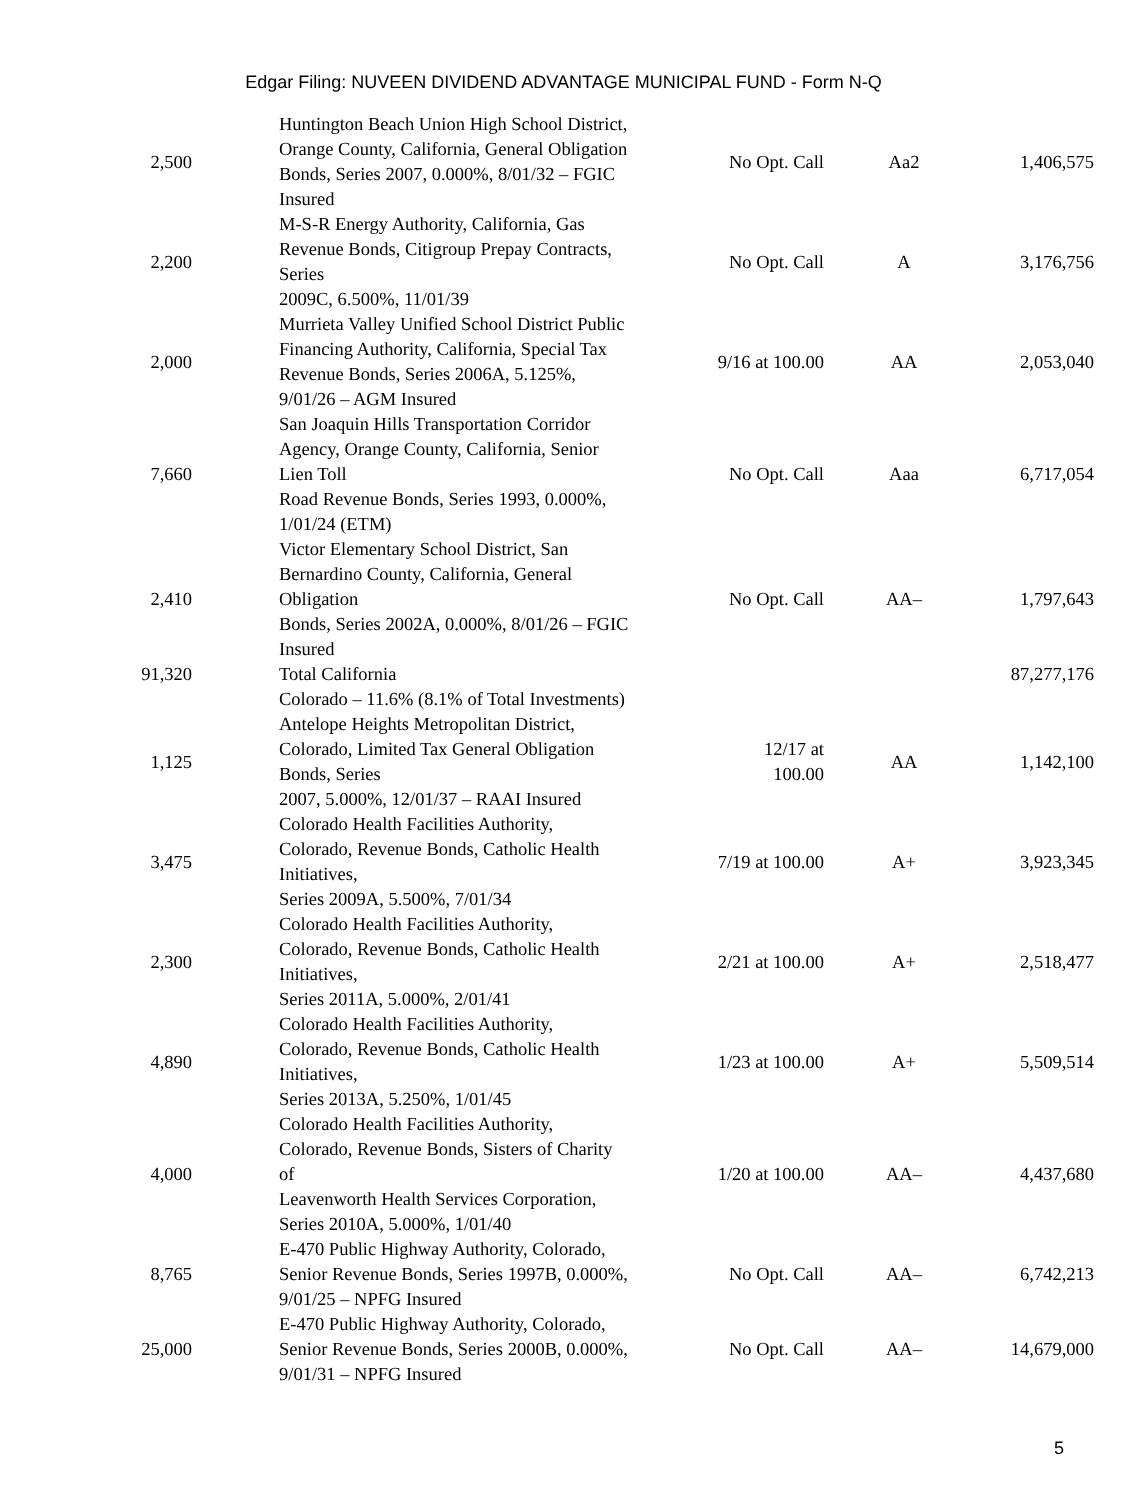Edgar Filing: NUVEEN DIVIDEND ADVANTAGE MUNICIPAL FUND - Form N-Q
| 2,500 | Huntington Beach Union High School District, Orange County, California, General Obligation Bonds, Series 2007, 0.000%, 8/01/32 – FGIC Insured | No Opt. Call | Aa2 | 1,406,575 |
| 2,200 | M-S-R Energy Authority, California, Gas Revenue Bonds, Citigroup Prepay Contracts, Series 2009C, 6.500%, 11/01/39 | No Opt. Call | A | 3,176,756 |
| 2,000 | Murrieta Valley Unified School District Public Financing Authority, California, Special Tax Revenue Bonds, Series 2006A, 5.125%, 9/01/26 – AGM Insured | 9/16 at 100.00 | AA | 2,053,040 |
| 7,660 | San Joaquin Hills Transportation Corridor Agency, Orange County, California, Senior Lien Toll Road Revenue Bonds, Series 1993, 0.000%, 1/01/24 (ETM) | No Opt. Call | Aaa | 6,717,054 |
| 2,410 | Victor Elementary School District, San Bernardino County, California, General Obligation Bonds, Series 2002A, 0.000%, 8/01/26 – FGIC Insured | No Opt. Call | AA– | 1,797,643 |
| 91,320 | Total California | | | 87,277,176 |
| | Colorado – 11.6% (8.1% of Total Investments) | | | |
| 1,125 | Antelope Heights Metropolitan District, Colorado, Limited Tax General Obligation Bonds, Series 2007, 5.000%, 12/01/37 – RAAI Insured | 12/17 at 100.00 | AA | 1,142,100 |
| 3,475 | Colorado Health Facilities Authority, Colorado, Revenue Bonds, Catholic Health Initiatives, Series 2009A, 5.500%, 7/01/34 | 7/19 at 100.00 | A+ | 3,923,345 |
| 2,300 | Colorado Health Facilities Authority, Colorado, Revenue Bonds, Catholic Health Initiatives, Series 2011A, 5.000%, 2/01/41 | 2/21 at 100.00 | A+ | 2,518,477 |
| 4,890 | Colorado Health Facilities Authority, Colorado, Revenue Bonds, Catholic Health Initiatives, Series 2013A, 5.250%, 1/01/45 | 1/23 at 100.00 | A+ | 5,509,514 |
| 4,000 | Colorado Health Facilities Authority, Colorado, Revenue Bonds, Sisters of Charity of Leavenworth Health Services Corporation, Series 2010A, 5.000%, 1/01/40 | 1/20 at 100.00 | AA– | 4,437,680 |
| 8,765 | E-470 Public Highway Authority, Colorado, Senior Revenue Bonds, Series 1997B, 0.000%, 9/01/25 – NPFG Insured | No Opt. Call | AA– | 6,742,213 |
| 25,000 | E-470 Public Highway Authority, Colorado, Senior Revenue Bonds, Series 2000B, 0.000%, 9/01/31 – NPFG Insured | No Opt. Call | AA– | 14,679,000 |
5